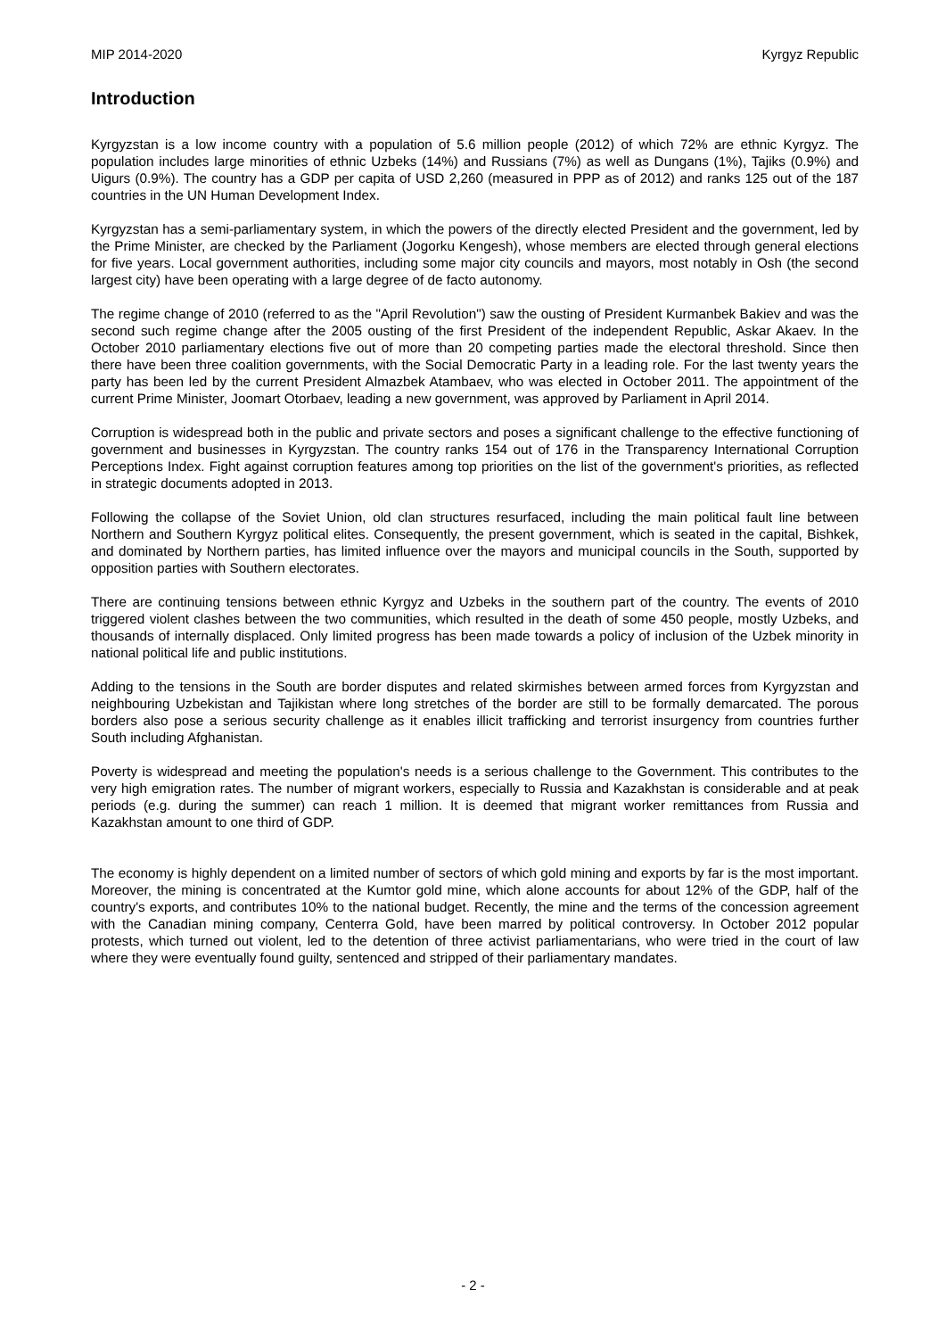MIP 2014-2020 Kyrgyz Republic
Introduction
Kyrgyzstan is a low income country with a population of 5.6 million people (2012) of which 72% are ethnic Kyrgyz. The population includes large minorities of ethnic Uzbeks (14%) and Russians (7%) as well as Dungans (1%), Tajiks (0.9%) and Uigurs (0.9%). The country has a GDP per capita of USD 2,260 (measured in PPP as of 2012) and ranks 125 out of the 187 countries in the UN Human Development Index.
Kyrgyzstan has a semi-parliamentary system, in which the powers of the directly elected President and the government, led by the Prime Minister, are checked by the Parliament (Jogorku Kengesh), whose members are elected through general elections for five years. Local government authorities, including some major city councils and mayors, most notably in Osh (the second largest city) have been operating with a large degree of de facto autonomy.
The regime change of 2010 (referred to as the "April Revolution") saw the ousting of President Kurmanbek Bakiev and was the second such regime change after the 2005 ousting of the first President of the independent Republic, Askar Akaev. In the October 2010 parliamentary elections five out of more than 20 competing parties made the electoral threshold. Since then there have been three coalition governments, with the Social Democratic Party in a leading role. For the last twenty years the party has been led by the current President Almazbek Atambaev, who was elected in October 2011. The appointment of the current Prime Minister, Joomart Otorbaev, leading a new government, was approved by Parliament in April 2014.
Corruption is widespread both in the public and private sectors and poses a significant challenge to the effective functioning of government and businesses in Kyrgyzstan. The country ranks 154 out of 176 in the Transparency International Corruption Perceptions Index. Fight against corruption features among top priorities on the list of the government's priorities, as reflected in strategic documents adopted in 2013.
Following the collapse of the Soviet Union, old clan structures resurfaced, including the main political fault line between Northern and Southern Kyrgyz political elites. Consequently, the present government, which is seated in the capital, Bishkek, and dominated by Northern parties, has limited influence over the mayors and municipal councils in the South, supported by opposition parties with Southern electorates.
There are continuing tensions between ethnic Kyrgyz and Uzbeks in the southern part of the country. The events of 2010 triggered violent clashes between the two communities, which resulted in the death of some 450 people, mostly Uzbeks, and thousands of internally displaced. Only limited progress has been made towards a policy of inclusion of the Uzbek minority in national political life and public institutions.
Adding to the tensions in the South are border disputes and related skirmishes between armed forces from Kyrgyzstan and neighbouring Uzbekistan and Tajikistan where long stretches of the border are still to be formally demarcated. The porous borders also pose a serious security challenge as it enables illicit trafficking and terrorist insurgency from countries further South including Afghanistan.
Poverty is widespread and meeting the population's needs is a serious challenge to the Government. This contributes to the very high emigration rates. The number of migrant workers, especially to Russia and Kazakhstan is considerable and at peak periods (e.g. during the summer) can reach 1 million. It is deemed that migrant worker remittances from Russia and Kazakhstan amount to one third of GDP.
The economy is highly dependent on a limited number of sectors of which gold mining and exports by far is the most important. Moreover, the mining is concentrated at the Kumtor gold mine, which alone accounts for about 12% of the GDP, half of the country's exports, and contributes 10% to the national budget. Recently, the mine and the terms of the concession agreement with the Canadian mining company, Centerra Gold, have been marred by political controversy. In October 2012 popular protests, which turned out violent, led to the detention of three activist parliamentarians, who were tried in the court of law where they were eventually found guilty, sentenced and stripped of their parliamentary mandates.
- 2 -